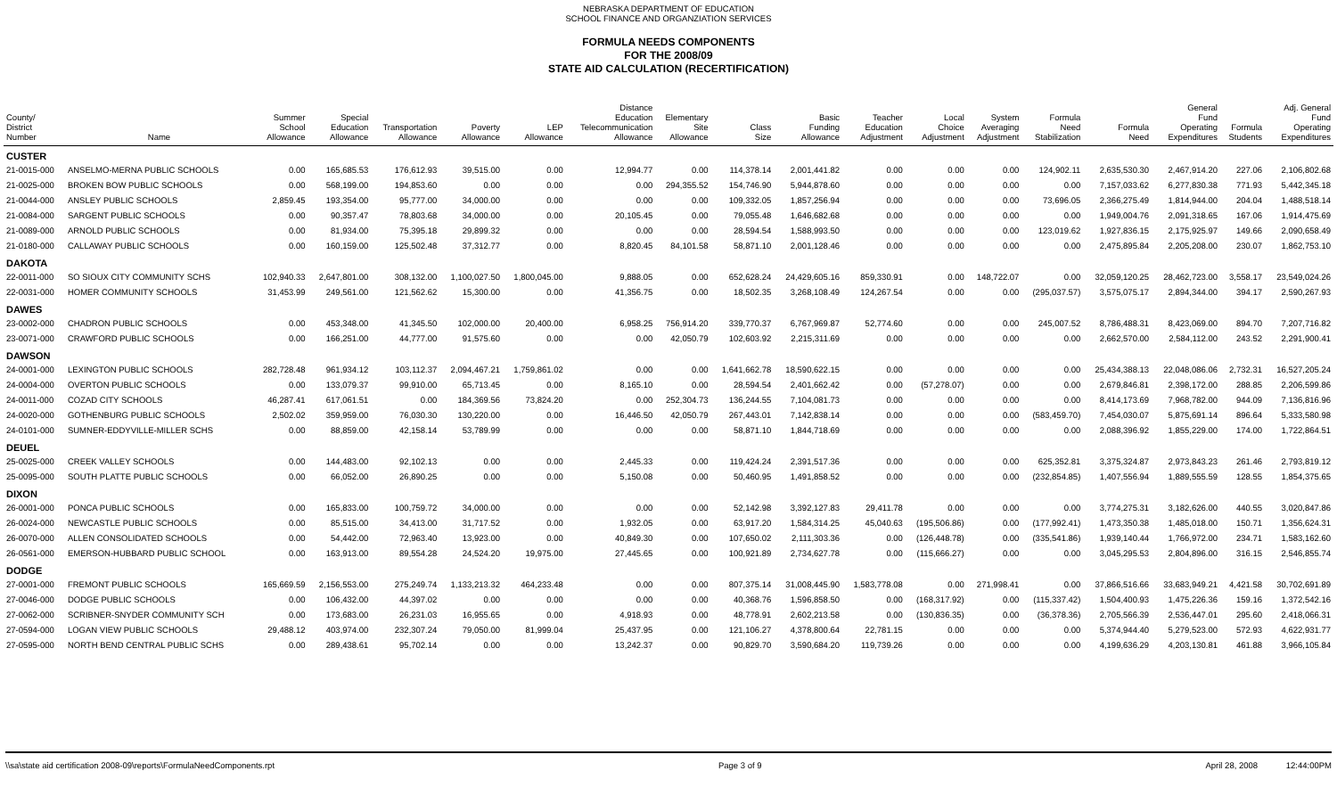NEBRASKA DEPARTMENT OF EDUCATION
SCHOOL FINANCE AND ORGANZIATION SERVICES
FORMULA NEEDS COMPONENTS
FOR THE 2008/09
STATE AID CALCULATION (RECERTIFICATION)
| County/ District Number | Name | Summer School Allowance | Special Education Allowance | Transportation Allowance | Poverty Allowance | LEP Allowance | Distance Education Telecommunication Allowance | Elementary Site Allowance | Class Size | Basic Funding Allowance | Teacher Education Adjustment | Local Choice Adjustment | System Averaging Adjustment | Formula Need Stabilization | Formula Need | General Fund Operating Expenditures | Formula Students | Adj. General Fund Operating Expenditures |
| --- | --- | --- | --- | --- | --- | --- | --- | --- | --- | --- | --- | --- | --- | --- | --- | --- | --- | --- |
| CUSTER | | | | | | | | | | | | | | | | | | |
| 21-0015-000 | ANSELMO-MERNA PUBLIC SCHOOLS | 0.00 | 165,685.53 | 176,612.93 | 39,515.00 | 0.00 | 12,994.77 | 0.00 | 114,378.14 | 2,001,441.82 | 0.00 | 0.00 | 0.00 | 124,902.11 | 2,635,530.30 | 2,467,914.20 | 227.06 | 2,106,802.68 |
| 21-0025-000 | BROKEN BOW PUBLIC SCHOOLS | 0.00 | 568,199.00 | 194,853.60 | 0.00 | 0.00 | 0.00 | 294,355.52 | 154,746.90 | 5,944,878.60 | 0.00 | 0.00 | 0.00 | 0.00 | 7,157,033.62 | 6,277,830.38 | 771.93 | 5,442,345.18 |
| 21-0044-000 | ANSLEY PUBLIC SCHOOLS | 2,859.45 | 193,354.00 | 95,777.00 | 34,000.00 | 0.00 | 0.00 | 0.00 | 109,332.05 | 1,857,256.94 | 0.00 | 0.00 | 0.00 | 73,696.05 | 2,366,275.49 | 1,814,944.00 | 204.04 | 1,488,518.14 |
| 21-0084-000 | SARGENT PUBLIC SCHOOLS | 0.00 | 90,357.47 | 78,803.68 | 34,000.00 | 0.00 | 20,105.45 | 0.00 | 79,055.48 | 1,646,682.68 | 0.00 | 0.00 | 0.00 | 0.00 | 1,949,004.76 | 2,091,318.65 | 167.06 | 1,914,475.69 |
| 21-0089-000 | ARNOLD PUBLIC SCHOOLS | 0.00 | 81,934.00 | 75,395.18 | 29,899.32 | 0.00 | 0.00 | 0.00 | 28,594.54 | 1,588,993.50 | 0.00 | 0.00 | 0.00 | 123,019.62 | 1,927,836.15 | 2,175,925.97 | 149.66 | 2,090,658.49 |
| 21-0180-000 | CALLAWAY PUBLIC SCHOOLS | 0.00 | 160,159.00 | 125,502.48 | 37,312.77 | 0.00 | 8,820.45 | 84,101.58 | 58,871.10 | 2,001,128.46 | 0.00 | 0.00 | 0.00 | 0.00 | 2,475,895.84 | 2,205,208.00 | 230.07 | 1,862,753.10 |
| DAKOTA | | | | | | | | | | | | | | | | | | |
| 22-0011-000 | SO SIOUX CITY COMMUNITY SCHS | 102,940.33 | 2,647,801.00 | 308,132.00 | 1,100,027.50 | 1,800,045.00 | 9,888.05 | 0.00 | 652,628.24 | 24,429,605.16 | 859,330.91 | 0.00 | 148,722.07 | 0.00 | 32,059,120.25 | 28,462,723.00 | 3,558.17 | 23,549,024.26 |
| 22-0031-000 | HOMER COMMUNITY SCHOOLS | 31,453.99 | 249,561.00 | 121,562.62 | 15,300.00 | 0.00 | 41,356.75 | 0.00 | 18,502.35 | 3,268,108.49 | 124,267.54 | 0.00 | 0.00 | (295,037.57) | 3,575,075.17 | 2,894,344.00 | 394.17 | 2,590,267.93 |
| DAWES | | | | | | | | | | | | | | | | | | |
| 23-0002-000 | CHADRON PUBLIC SCHOOLS | 0.00 | 453,348.00 | 41,345.50 | 102,000.00 | 20,400.00 | 6,958.25 | 756,914.20 | 339,770.37 | 6,767,969.87 | 52,774.60 | 0.00 | 0.00 | 245,007.52 | 8,786,488.31 | 8,423,069.00 | 894.70 | 7,207,716.82 |
| 23-0071-000 | CRAWFORD PUBLIC SCHOOLS | 0.00 | 166,251.00 | 44,777.00 | 91,575.60 | 0.00 | 0.00 | 42,050.79 | 102,603.92 | 2,215,311.69 | 0.00 | 0.00 | 0.00 | 0.00 | 2,662,570.00 | 2,584,112.00 | 243.52 | 2,291,900.41 |
| DAWSON | | | | | | | | | | | | | | | | | | |
| 24-0001-000 | LEXINGTON PUBLIC SCHOOLS | 282,728.48 | 961,934.12 | 103,112.37 | 2,094,467.21 | 1,759,861.02 | 0.00 | 0.00 | 1,641,662.78 | 18,590,622.15 | 0.00 | 0.00 | 0.00 | 0.00 | 25,434,388.13 | 22,048,086.06 | 2,732.31 | 16,527,205.24 |
| 24-0004-000 | OVERTON PUBLIC SCHOOLS | 0.00 | 133,079.37 | 99,910.00 | 65,713.45 | 0.00 | 8,165.10 | 0.00 | 28,594.54 | 2,401,662.42 | 0.00 | (57,278.07) | 0.00 | 0.00 | 2,679,846.81 | 2,398,172.00 | 288.85 | 2,206,599.86 |
| 24-0011-000 | COZAD CITY SCHOOLS | 46,287.41 | 617,061.51 | 0.00 | 184,369.56 | 73,824.20 | 0.00 | 252,304.73 | 136,244.55 | 7,104,081.73 | 0.00 | 0.00 | 0.00 | 0.00 | 8,414,173.69 | 7,968,782.00 | 944.09 | 7,136,816.96 |
| 24-0020-000 | GOTHENBURG PUBLIC SCHOOLS | 2,502.02 | 359,959.00 | 76,030.30 | 130,220.00 | 0.00 | 16,446.50 | 42,050.79 | 267,443.01 | 7,142,838.14 | 0.00 | 0.00 | 0.00 | (583,459.70) | 7,454,030.07 | 5,875,691.14 | 896.64 | 5,333,580.98 |
| 24-0101-000 | SUMNER-EDDYVILLE-MILLER SCHS | 0.00 | 88,859.00 | 42,158.14 | 53,789.99 | 0.00 | 0.00 | 0.00 | 58,871.10 | 1,844,718.69 | 0.00 | 0.00 | 0.00 | 0.00 | 2,088,396.92 | 1,855,229.00 | 174.00 | 1,722,864.51 |
| DEUEL | | | | | | | | | | | | | | | | | | |
| 25-0025-000 | CREEK VALLEY SCHOOLS | 0.00 | 144,483.00 | 92,102.13 | 0.00 | 0.00 | 2,445.33 | 0.00 | 119,424.24 | 2,391,517.36 | 0.00 | 0.00 | 0.00 | 625,352.81 | 3,375,324.87 | 2,973,843.23 | 261.46 | 2,793,819.12 |
| 25-0095-000 | SOUTH PLATTE PUBLIC SCHOOLS | 0.00 | 66,052.00 | 26,890.25 | 0.00 | 0.00 | 5,150.08 | 0.00 | 50,460.95 | 1,491,858.52 | 0.00 | 0.00 | 0.00 | (232,854.85) | 1,407,556.94 | 1,889,555.59 | 128.55 | 1,854,375.65 |
| DIXON | | | | | | | | | | | | | | | | | | |
| 26-0001-000 | PONCA PUBLIC SCHOOLS | 0.00 | 165,833.00 | 100,759.72 | 34,000.00 | 0.00 | 0.00 | 0.00 | 52,142.98 | 3,392,127.83 | 29,411.78 | 0.00 | 0.00 | 0.00 | 3,774,275.31 | 3,182,626.00 | 440.55 | 3,020,847.86 |
| 26-0024-000 | NEWCASTLE PUBLIC SCHOOLS | 0.00 | 85,515.00 | 34,413.00 | 31,717.52 | 0.00 | 1,932.05 | 0.00 | 63,917.20 | 1,584,314.25 | 45,040.63 | (195,506.86) | 0.00 | (177,992.41) | 1,473,350.38 | 1,485,018.00 | 150.71 | 1,356,624.31 |
| 26-0070-000 | ALLEN CONSOLIDATED SCHOOLS | 0.00 | 54,442.00 | 72,963.40 | 13,923.00 | 0.00 | 40,849.30 | 0.00 | 107,650.02 | 2,111,303.36 | 0.00 | (126,448.78) | 0.00 | (335,541.86) | 1,939,140.44 | 1,766,972.00 | 234.71 | 1,583,162.60 |
| 26-0561-000 | EMERSON-HUBBARD PUBLIC SCHOOL | 0.00 | 163,913.00 | 89,554.28 | 24,524.20 | 19,975.00 | 27,445.65 | 0.00 | 100,921.89 | 2,734,627.78 | 0.00 | (115,666.27) | 0.00 | 0.00 | 3,045,295.53 | 2,804,896.00 | 316.15 | 2,546,855.74 |
| DODGE | | | | | | | | | | | | | | | | | | |
| 27-0001-000 | FREMONT PUBLIC SCHOOLS | 165,669.59 | 2,156,553.00 | 275,249.74 | 1,133,213.32 | 464,233.48 | 0.00 | 0.00 | 807,375.14 | 31,008,445.90 | 1,583,778.08 | 0.00 | 271,998.41 | 0.00 | 37,866,516.66 | 33,683,949.21 | 4,421.58 | 30,702,691.89 |
| 27-0046-000 | DODGE PUBLIC SCHOOLS | 0.00 | 106,432.00 | 44,397.02 | 0.00 | 0.00 | 0.00 | 0.00 | 40,368.76 | 1,596,858.50 | 0.00 | (168,317.92) | 0.00 | (115,337.42) | 1,504,400.93 | 1,475,226.36 | 159.16 | 1,372,542.16 |
| 27-0062-000 | SCRIBNER-SNYDER COMMUNITY SCH | 0.00 | 173,683.00 | 26,231.03 | 16,955.65 | 0.00 | 4,918.93 | 0.00 | 48,778.91 | 2,602,213.58 | 0.00 | (130,836.35) | 0.00 | (36,378.36) | 2,705,566.39 | 2,536,447.01 | 295.60 | 2,418,066.31 |
| 27-0594-000 | LOGAN VIEW PUBLIC SCHOOLS | 29,488.12 | 403,974.00 | 232,307.24 | 79,050.00 | 81,999.04 | 25,437.95 | 0.00 | 121,106.27 | 4,378,800.64 | 22,781.15 | 0.00 | 0.00 | 0.00 | 5,374,944.40 | 5,279,523.00 | 572.93 | 4,622,931.77 |
| 27-0595-000 | NORTH BEND CENTRAL PUBLIC SCHS | 0.00 | 289,438.61 | 95,702.14 | 0.00 | 0.00 | 13,242.37 | 0.00 | 90,829.70 | 3,590,684.20 | 119,739.26 | 0.00 | 0.00 | 0.00 | 4,199,636.29 | 4,203,130.81 | 461.88 | 3,966,105.84 |
\\sa\state aid certification 2008-09\reports\FormulaNeedComponents.rpt Page 3 of 9 April 28, 2008 12:44:00PM